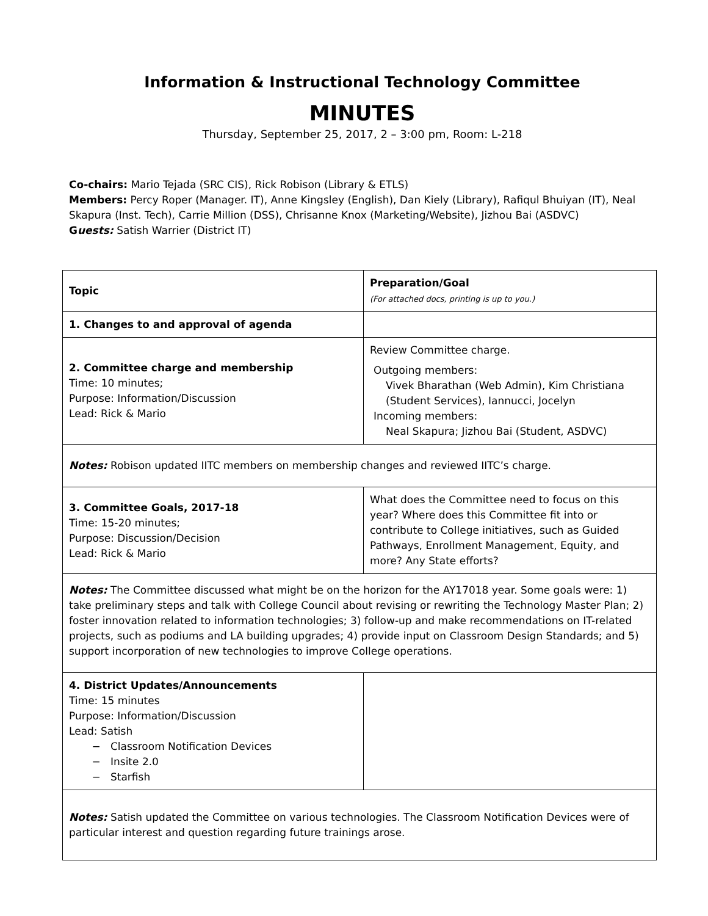Information & Instructional Technology Committee
MINUTES
Thursday, September 25, 2017, 2 – 3:00 pm, Room: L-218
Co-chairs: Mario Tejada (SRC CIS), Rick Robison (Library & ETLS)
Members: Percy Roper (Manager. IT), Anne Kingsley (English), Dan Kiely (Library), Rafiqul Bhuiyan (IT), Neal Skapura (Inst. Tech), Carrie Million (DSS), Chrisanne Knox (Marketing/Website), Jizhou Bai (ASDVC)
Guests: Satish Warrier (District IT)
| Topic | Preparation/Goal (For attached docs, printing is up to you.) |
| --- | --- |
| 1. Changes to and approval of agenda | |
| 2. Committee charge and membership Time: 10 minutes; Purpose: Information/Discussion Lead: Rick & Mario | Review Committee charge. Outgoing members: Vivek Bharathan (Web Admin), Kim Christiana (Student Services), Iannucci, Jocelyn Incoming members: Neal Skapura; Jizhou Bai (Student, ASDVC) |
| Notes: Robison updated IITC members on membership changes and reviewed IITC’s charge. | |
| 3. Committee Goals, 2017-18 Time: 15-20 minutes; Purpose: Discussion/Decision Lead: Rick & Mario | What does the Committee need to focus on this year? Where does this Committee fit into or contribute to College initiatives, such as Guided Pathways, Enrollment Management, Equity, and more? Any State efforts? |
| Notes: The Committee discussed what might be on the horizon for the AY17018 year. Some goals were: 1) take preliminary steps and talk with College Council about revising or rewriting the Technology Master Plan; 2) foster innovation related to information technologies; 3) follow-up and make recommendations on IT-related projects, such as podiums and LA building upgrades; 4) provide input on Classroom Design Standards; and 5) support incorporation of new technologies to improve College operations. | |
| 4. District Updates/Announcements Time: 15 minutes Purpose: Information/Discussion Lead: Satish Classroom Notification Devices Insite 2.0 Starfish | |
| Notes: Satish updated the Committee on various technologies. The Classroom Notification Devices were of particular interest and question regarding future trainings arose. | |